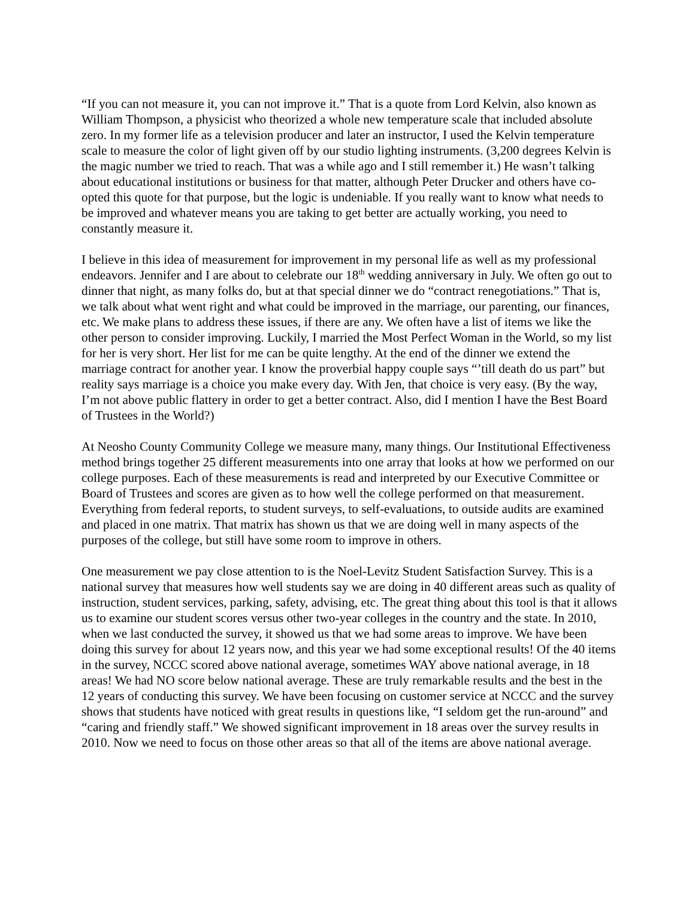“If you can not measure it, you can not improve it.” That is a quote from Lord Kelvin, also known as William Thompson, a physicist who theorized a whole new temperature scale that included absolute zero. In my former life as a television producer and later an instructor, I used the Kelvin temperature scale to measure the color of light given off by our studio lighting instruments. (3,200 degrees Kelvin is the magic number we tried to reach. That was a while ago and I still remember it.) He wasn’t talking about educational institutions or business for that matter, although Peter Drucker and others have co-opted this quote for that purpose, but the logic is undeniable. If you really want to know what needs to be improved and whatever means you are taking to get better are actually working, you need to constantly measure it.
I believe in this idea of measurement for improvement in my personal life as well as my professional endeavors. Jennifer and I are about to celebrate our 18<sup>th</sup> wedding anniversary in July. We often go out to dinner that night, as many folks do, but at that special dinner we do “contract renegotiations.” That is, we talk about what went right and what could be improved in the marriage, our parenting, our finances, etc. We make plans to address these issues, if there are any. We often have a list of items we like the other person to consider improving. Luckily, I married the Most Perfect Woman in the World, so my list for her is very short. Her list for me can be quite lengthy. At the end of the dinner we extend the marriage contract for another year. I know the proverbial happy couple says “’till death do us part” but reality says marriage is a choice you make every day. With Jen, that choice is very easy. (By the way, I’m not above public flattery in order to get a better contract. Also, did I mention I have the Best Board of Trustees in the World?)
At Neosho County Community College we measure many, many things. Our Institutional Effectiveness method brings together 25 different measurements into one array that looks at how we performed on our college purposes. Each of these measurements is read and interpreted by our Executive Committee or Board of Trustees and scores are given as to how well the college performed on that measurement. Everything from federal reports, to student surveys, to self-evaluations, to outside audits are examined and placed in one matrix. That matrix has shown us that we are doing well in many aspects of the purposes of the college, but still have some room to improve in others.
One measurement we pay close attention to is the Noel-Levitz Student Satisfaction Survey. This is a national survey that measures how well students say we are doing in 40 different areas such as quality of instruction, student services, parking, safety, advising, etc. The great thing about this tool is that it allows us to examine our student scores versus other two-year colleges in the country and the state. In 2010, when we last conducted the survey, it showed us that we had some areas to improve. We have been doing this survey for about 12 years now, and this year we had some exceptional results! Of the 40 items in the survey, NCCC scored above national average, sometimes WAY above national average, in 18 areas! We had NO score below national average. These are truly remarkable results and the best in the 12 years of conducting this survey. We have been focusing on customer service at NCCC and the survey shows that students have noticed with great results in questions like, “I seldom get the run-around” and “caring and friendly staff.” We showed significant improvement in 18 areas over the survey results in 2010. Now we need to focus on those other areas so that all of the items are above national average.